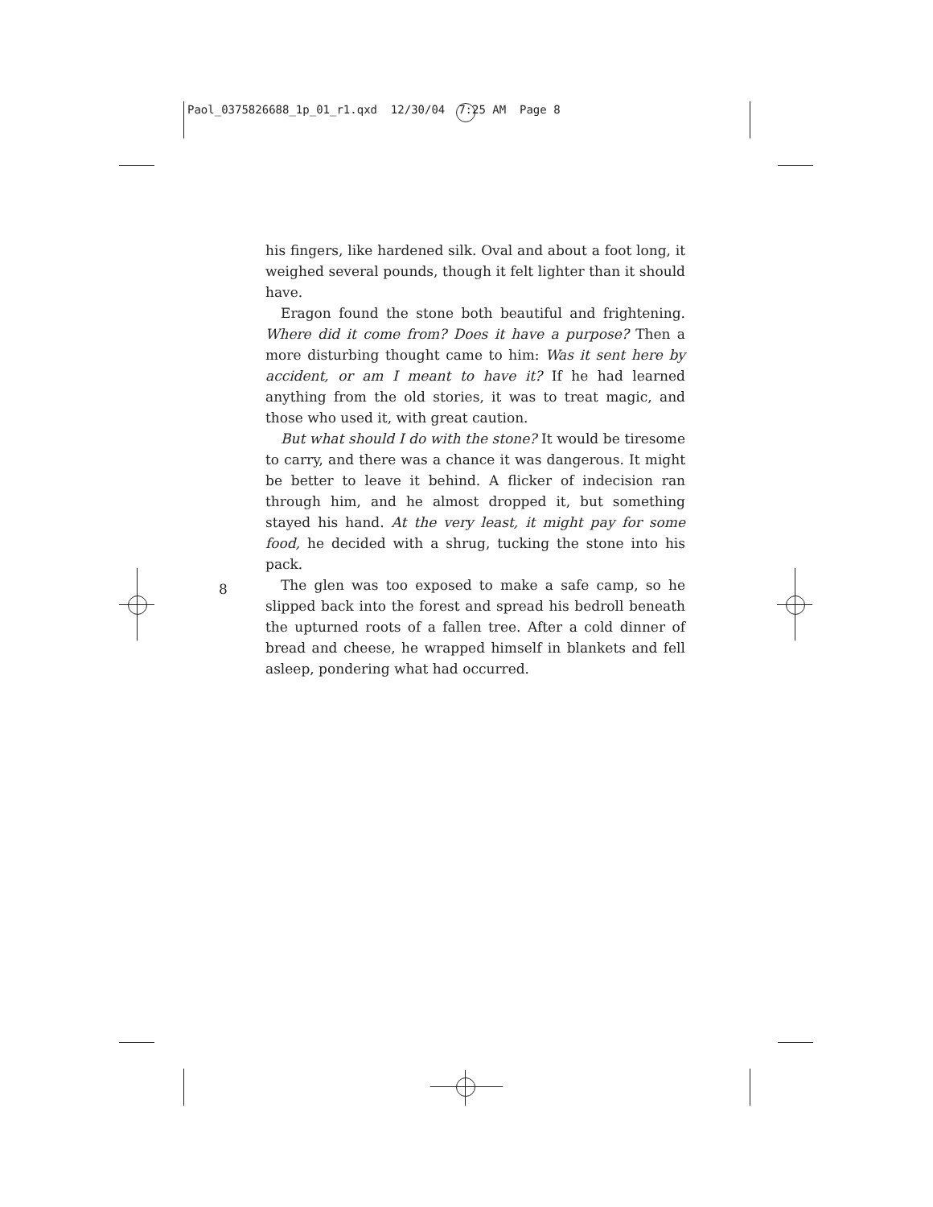Paol_0375826688_1p_01_r1.qxd 12/30/04 7:25 AM Page 8
his fingers, like hardened silk. Oval and about a foot long, it weighed several pounds, though it felt lighter than it should have.
Eragon found the stone both beautiful and frightening. Where did it come from? Does it have a purpose? Then a more disturbing thought came to him: Was it sent here by accident, or am I meant to have it? If he had learned anything from the old stories, it was to treat magic, and those who used it, with great caution.
But what should I do with the stone? It would be tiresome to carry, and there was a chance it was dangerous. It might be better to leave it behind. A flicker of indecision ran through him, and he almost dropped it, but something stayed his hand. At the very least, it might pay for some food, he decided with a shrug, tucking the stone into his pack.
The glen was too exposed to make a safe camp, so he slipped back into the forest and spread his bedroll beneath the upturned roots of a fallen tree. After a cold dinner of bread and cheese, he wrapped himself in blankets and fell asleep, pondering what had occurred.
8